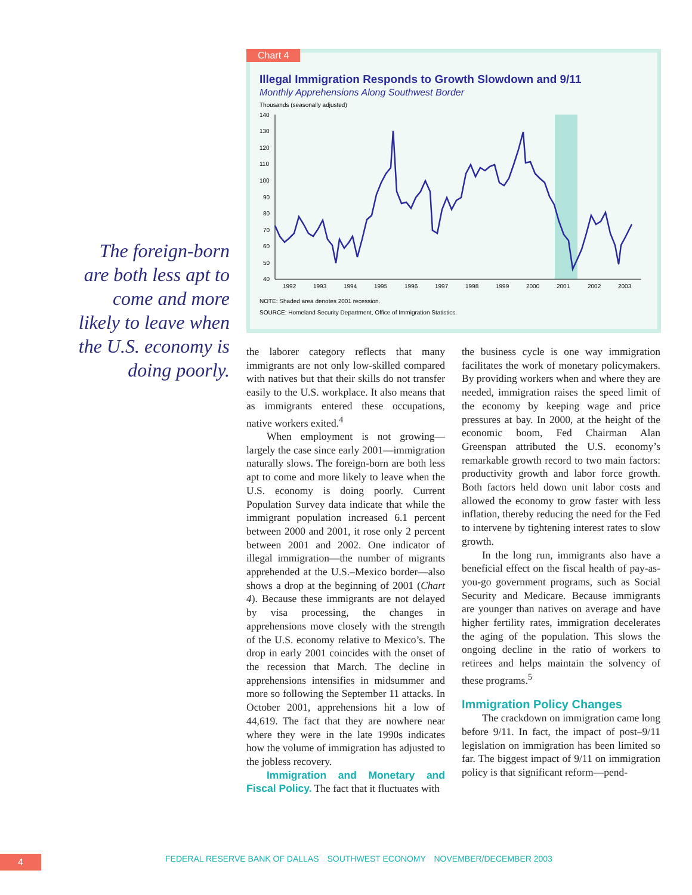Illegal Immigration Responds to Growth Slowdown and 9/11
Monthly Apprehensions Along Southwest Border
Thousands (seasonally adjusted)
140
130
120
110
100
90
80
70
60
50
40
1992
1993
1994
1995
1996
1997
1998
1999
2000
2001
2002
2003
NOTE: Shaded area denotes 2001 recession.
SOURCE: Homeland Security Department, Office of Immigration Statistics.
Chart 4
The foreign-born are both less apt to come and more likely to leave when the U.S. economy is doing poorly.
the laborer category reflects that many immigrants are not only low-skilled compared with natives but that their skills do not transfer easily to the U.S. workplace. It also means that as immigrants entered these occupations, native workers exited.<sup>4</sup>
When employment is not growing—largely the case since early 2001—immigration naturally slows. The foreign-born are both less apt to come and more likely to leave when the U.S. economy is doing poorly. Current Population Survey data indicate that while the immigrant population increased 6.1 percent between 2000 and 2001, it rose only 2 percent between 2001 and 2002. One indicator of illegal immigration—the number of migrants apprehended at the U.S.–Mexico border—also shows a drop at the beginning of 2001 (Chart 4). Because these immigrants are not delayed by visa processing, the changes in apprehensions move closely with the strength of the U.S. economy relative to Mexico’s. The drop in early 2001 coincides with the onset of the recession that March. The decline in apprehensions intensifies in midsummer and more so following the September 11 attacks. In October 2001, apprehensions hit a low of 44,619. The fact that they are nowhere near where they were in the late 1990s indicates how the volume of immigration has adjusted to the jobless recovery.
Immigration and Monetary and Fiscal Policy. The fact that it fluctuates with
the business cycle is one way immigration facilitates the work of monetary policymakers. By providing workers when and where they are needed, immigration raises the speed limit of the economy by keeping wage and price pressures at bay. In 2000, at the height of the economic boom, Fed Chairman Alan Greenspan attributed the U.S. economy’s remarkable growth record to two main factors: productivity growth and labor force growth. Both factors held down unit labor costs and allowed the economy to grow faster with less inflation, thereby reducing the need for the Fed to intervene by tightening interest rates to slow growth.
In the long run, immigrants also have a beneficial effect on the fiscal health of pay-as-you-go government programs, such as Social Security and Medicare. Because immigrants are younger than natives on average and have higher fertility rates, immigration decelerates the aging of the population. This slows the ongoing decline in the ratio of workers to retirees and helps maintain the solvency of these programs.<sup>5</sup>
Immigration Policy Changes
The crackdown on immigration came long before 9/11. In fact, the impact of post–9/11 legislation on immigration has been limited so far. The biggest impact of 9/11 on immigration policy is that significant reform—pend-
4 FEDERAL RESERVE BANK OF DALLAS SOUTHWEST ECONOMY NOVEMBER/DECEMBER 2003